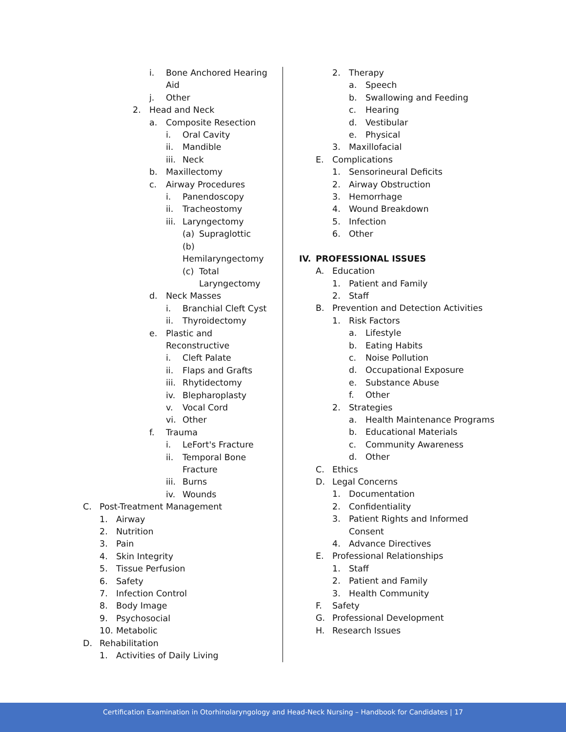i. Bone Anchored Hearing
Aid
j. Other
2. Head and Neck
a. Composite Resection
i. Oral Cavity
ii. Mandible
iii. Neck
b. Maxillectomy
c. Airway Procedures
i. Panendoscopy
ii. Tracheostomy
iii. Laryngectomy
(a) Supraglottic
(b)
Hemilaryngectomy
(c) Total
Laryngectomy
d. Neck Masses
i. Branchial Cleft Cyst
ii. Thyroidectomy
e. Plastic and
Reconstructive
i. Cleft Palate
ii. Flaps and Grafts
iii. Rhytidectomy
iv. Blepharoplasty
v. Vocal Cord
vi. Other
f. Trauma
i. LeFort's Fracture
ii. Temporal Bone
Fracture
iii. Burns
iv. Wounds
C. Post-Treatment Management
1. Airway
2. Nutrition
3. Pain
4. Skin Integrity
5. Tissue Perfusion
6. Safety
7. Infection Control
8. Body Image
9. Psychosocial
10. Metabolic
D. Rehabilitation
1. Activities of Daily Living
2. Therapy
a. Speech
b. Swallowing and Feeding
c. Hearing
d. Vestibular
e. Physical
3. Maxillofacial
E. Complications
1. Sensorineural Deficits
2. Airway Obstruction
3. Hemorrhage
4. Wound Breakdown
5. Infection
6. Other
IV. PROFESSIONAL ISSUES
A. Education
1. Patient and Family
2. Staff
B. Prevention and Detection Activities
1. Risk Factors
a. Lifestyle
b. Eating Habits
c. Noise Pollution
d. Occupational Exposure
e. Substance Abuse
f. Other
2. Strategies
a. Health Maintenance Programs
b. Educational Materials
c. Community Awareness
d. Other
C. Ethics
D. Legal Concerns
1. Documentation
2. Confidentiality
3. Patient Rights and Informed
Consent
4. Advance Directives
E. Professional Relationships
1. Staff
2. Patient and Family
3. Health Community
F. Safety
G. Professional Development
H. Research Issues
Certification Examination in Otorhinolaryngology and Head-Neck Nursing – Handbook for Candidates | 17